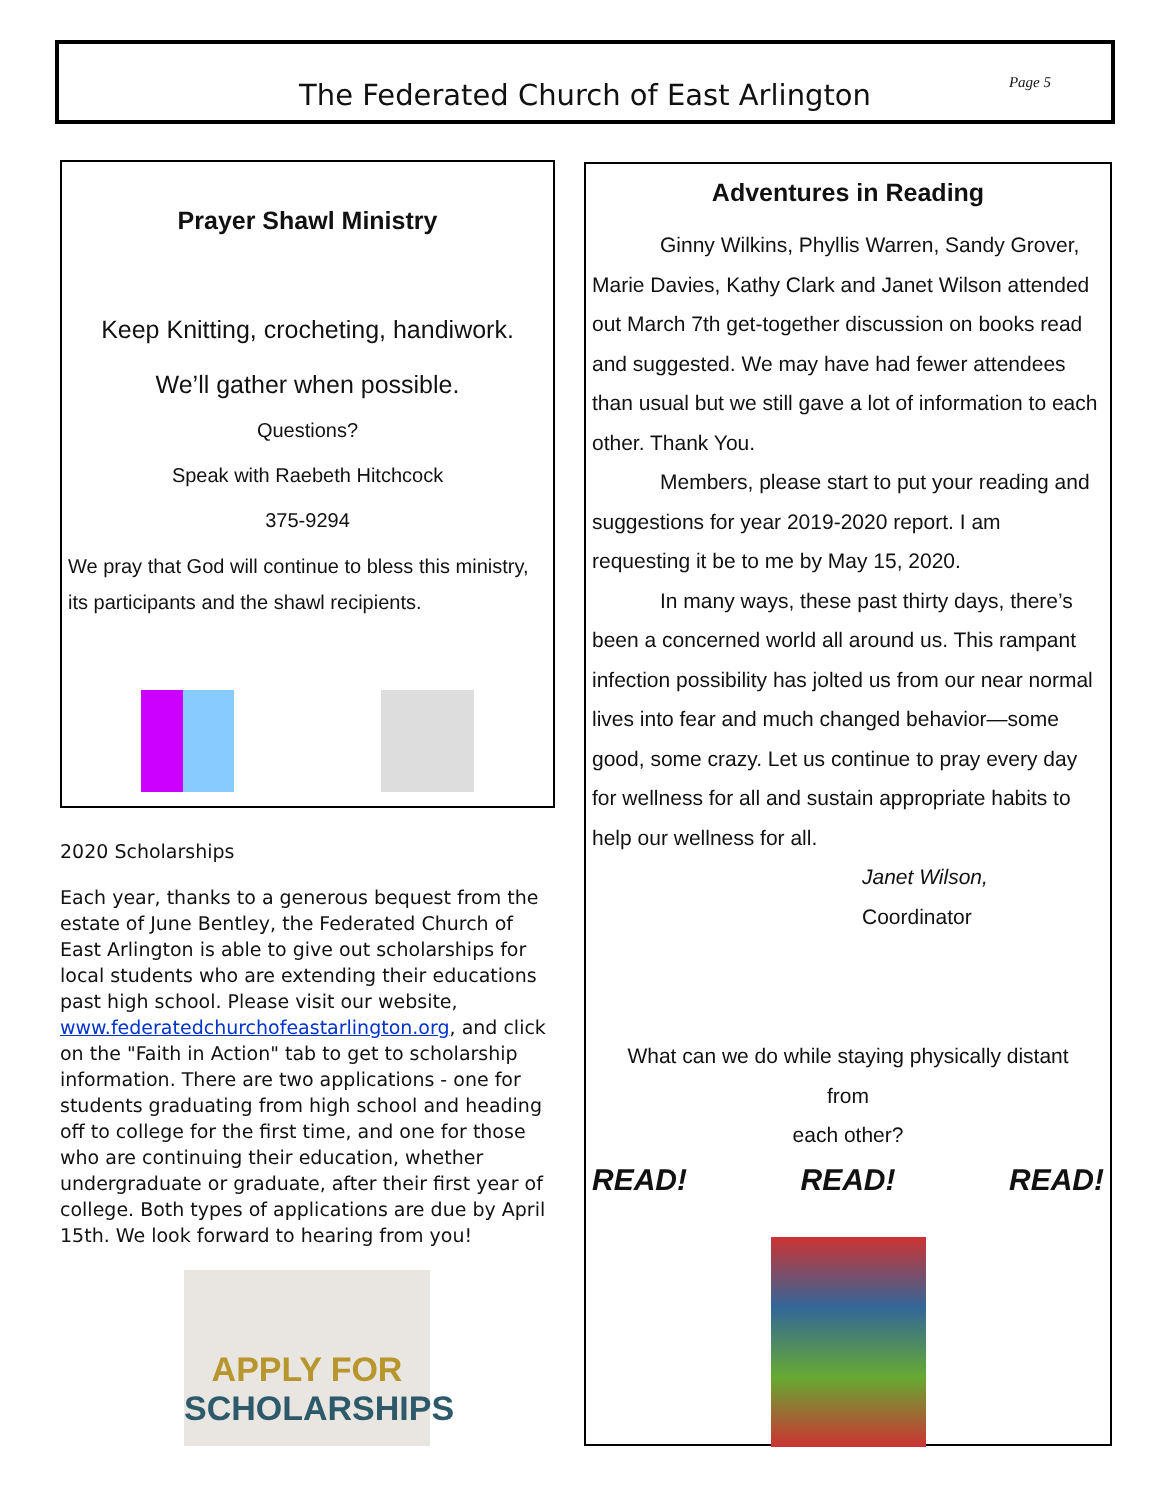The Federated Church of East Arlington
Page 5
Prayer Shawl Ministry
Keep Knitting, crocheting, handiwork.
We’ll gather when possible.
Questions?
Speak with Raebeth Hitchcock
375-9294
We pray that God will continue to bless this ministry, its participants and the shawl recipients.
2020 Scholarships
Each year, thanks to a generous bequest from the estate of June Bentley, the Federated Church of East Arlington is able to give out scholarships for local students who are extending their educations past high school. Please visit our website, www.federatedchurchofeastarlington.org, and click on the "Faith in Action" tab to get to scholarship information. There are two applications - one for students graduating from high school and heading off to college for the first time, and one for those who are continuing their education, whether undergraduate or graduate, after their first year of college. Both types of applications are due by April 15th. We look forward to hearing from you!
APPLY FOR
SCHOLARSHIPS
Adventures in Reading
Ginny Wilkins, Phyllis Warren, Sandy Grover, Marie Davies, Kathy Clark and Janet Wilson attended out March 7th get-together discussion on books read and suggested. We may have had fewer attendees than usual but we still gave a lot of information to each other. Thank You.
Members, please start to put your reading and suggestions for year 2019-2020 report. I am requesting it be to me by May 15, 2020.
In many ways, these past thirty days, there’s been a concerned world all around us. This rampant infection possibility has jolted us from our near normal lives into fear and much changed behavior—some good, some crazy. Let us continue to pray every day for wellness for all and sustain appropriate habits to help our wellness for all.
Janet Wilson,
Coordinator
What can we do while staying physically distant
from
each other?
READ! READ! READ!